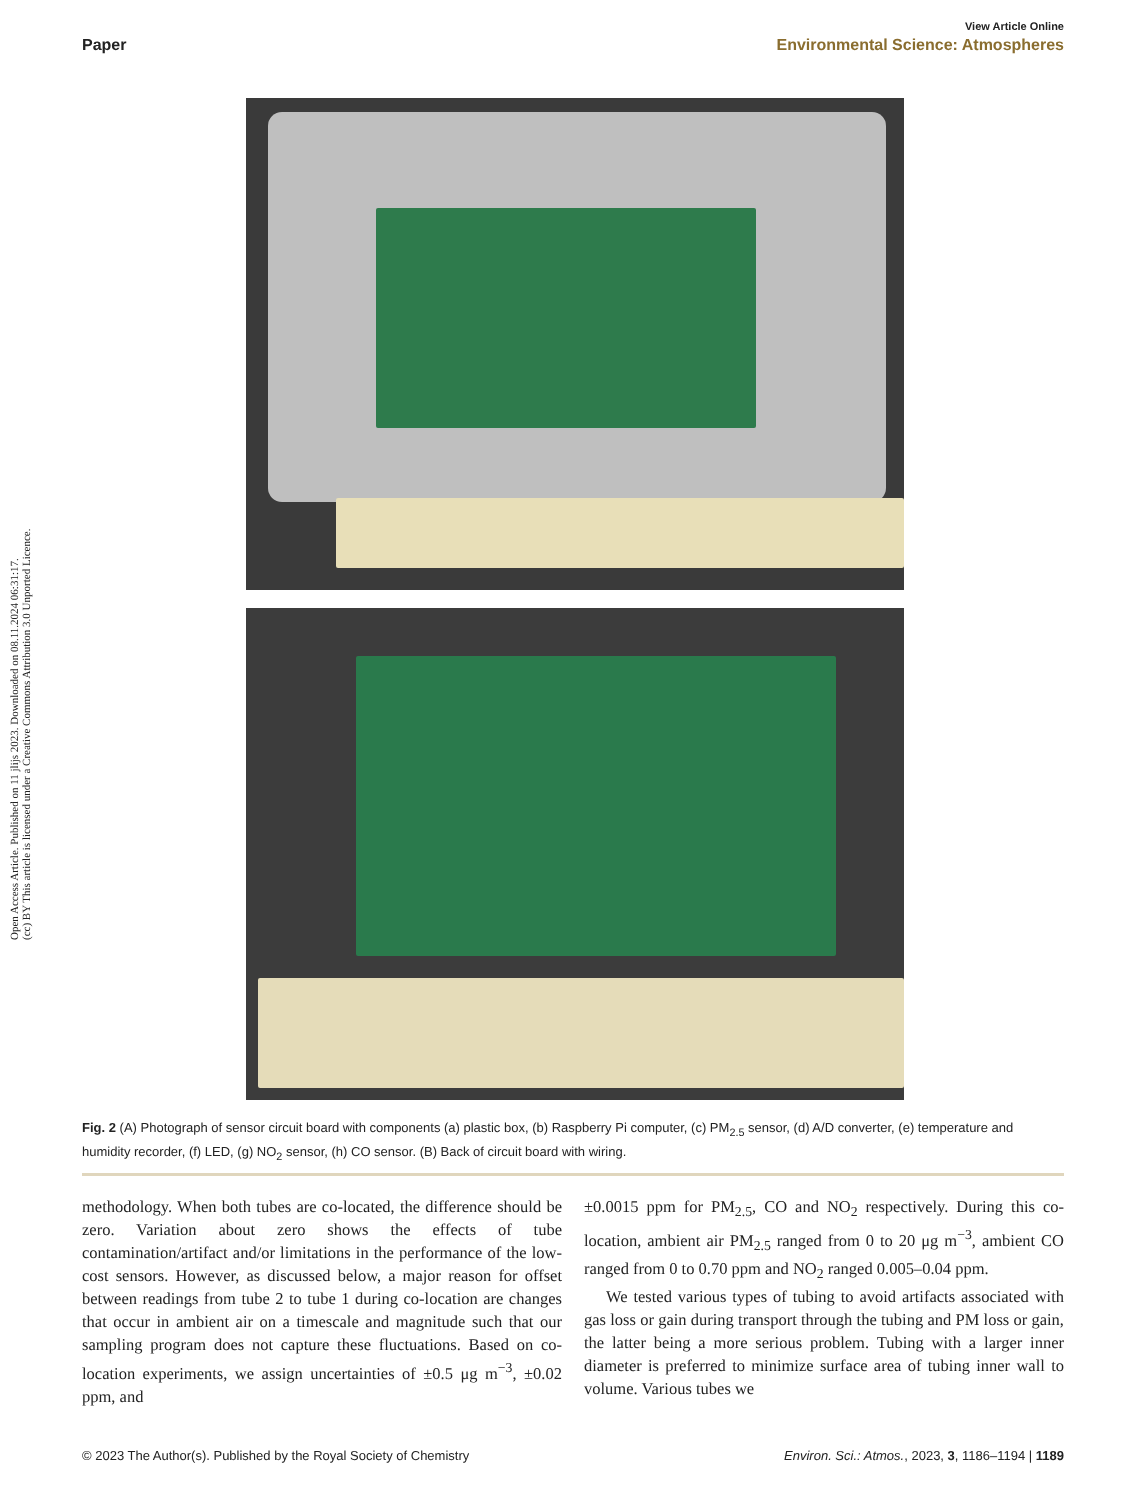Open Access Article. Published on 11 jlijs 2023. Downloaded on 08.11.2024 06:31:17.
(cc) BY This article is licensed under a Creative Commons Attribution 3.0 Unported Licence.
View Article Online
Paper Environmental Science: Atmospheres
Fig. 2 (A) Photograph of sensor circuit board with components (a) plastic box, (b) Raspberry Pi computer, (c) PM<sub>2.5</sub> sensor, (d) A/D converter, (e) temperature and humidity recorder, (f) LED, (g) NO<sub>2</sub> sensor, (h) CO sensor. (B) Back of circuit board with wiring.
methodology. When both tubes are co-located, the difference should be zero. Variation about zero shows the effects of tube contamination/artifact and/or limitations in the performance of the low-cost sensors. However, as discussed below, a major reason for offset between readings from tube 2 to tube 1 during co-location are changes that occur in ambient air on a timescale and magnitude such that our sampling program does not capture these fluctuations. Based on co-location experiments, we assign uncertainties of ±0.5 μg m<sup>−3</sup>, ±0.02 ppm, and
±0.0015 ppm for PM<sub>2.5</sub>, CO and NO<sub>2</sub> respectively. During this co-location, ambient air PM<sub>2.5</sub> ranged from 0 to 20 μg m<sup>−3</sup>, ambient CO ranged from 0 to 0.70 ppm and NO<sub>2</sub> ranged 0.005–0.04 ppm.
We tested various types of tubing to avoid artifacts associated with gas loss or gain during transport through the tubing and PM loss or gain, the latter being a more serious problem. Tubing with a larger inner diameter is preferred to minimize surface area of tubing inner wall to volume. Various tubes we
© 2023 The Author(s). Published by the Royal Society of Chemistry Environ. Sci.: Atmos., 2023, 3, 1186–1194 | 1189